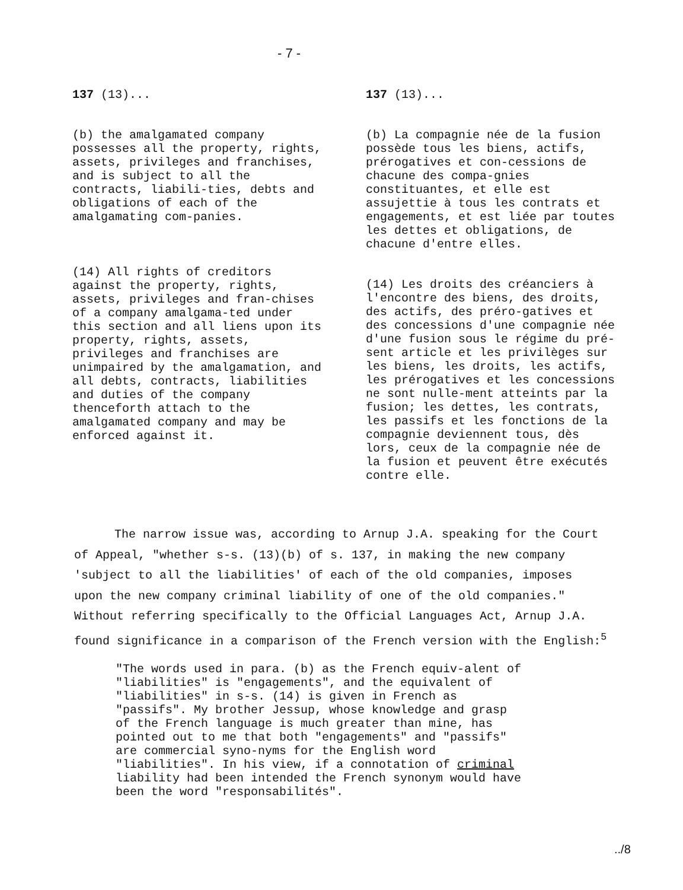- 7 -
137 (13)...
(b) the amalgamated company possesses all the property, rights, assets, privileges and franchises, and is subject to all the contracts, liabili-ties, debts and obligations of each of the amalgamating com-panies.
(14) All rights of creditors against the property, rights, assets, privileges and fran-chises of a company amalgama-ted under this section and all liens upon its property, rights, assets, privileges and franchises are unimpaired by the amalgamation, and all debts, contracts, liabilities and duties of the company thenceforth attach to the amalgamated company and may be enforced against it.
137 (13)...
(b) La compagnie née de la fusion possède tous les biens, actifs, prérogatives et con-cessions de chacune des compa-gnies constituantes, et elle est assujettie à tous les contrats et engagements, et est liée par toutes les dettes et obligations, de chacune d'entre elles.
(14) Les droits des créanciers à l'encontre des biens, des droits, des actifs, des préro-gatives et des concessions d'une compagnie née d'une fusion sous le régime du pré-sent article et les privilèges sur les biens, les droits, les actifs, les prérogatives et les concessions ne sont nulle-ment atteints par la fusion; les dettes, les contrats, les passifs et les fonctions de la compagnie deviennent tous, dès lors, ceux de la compagnie née de la fusion et peuvent être exécutés contre elle.
The narrow issue was, according to Arnup J.A. speaking for the Court of Appeal, "whether s-s. (13)(b) of s. 137, in making the new company 'subject to all the liabilities' of each of the old companies, imposes upon the new company criminal liability of one of the old companies." Without referring specifically to the Official Languages Act, Arnup J.A. found significance in a comparison of the French version with the English:<sup>5</sup>
"The words used in para. (b) as the French equiv-alent of "liabilities" is "engagements", and the equivalent of "liabilities" in s-s. (14) is given in French as "passifs". My brother Jessup, whose knowledge and grasp of the French language is much greater than mine, has pointed out to me that both "engagements" and "passifs" are commercial syno-nyms for the English word "liabilities". In his view, if a connotation of criminal liability had been intended the French synonym would have been the word "responsabilités".
../8